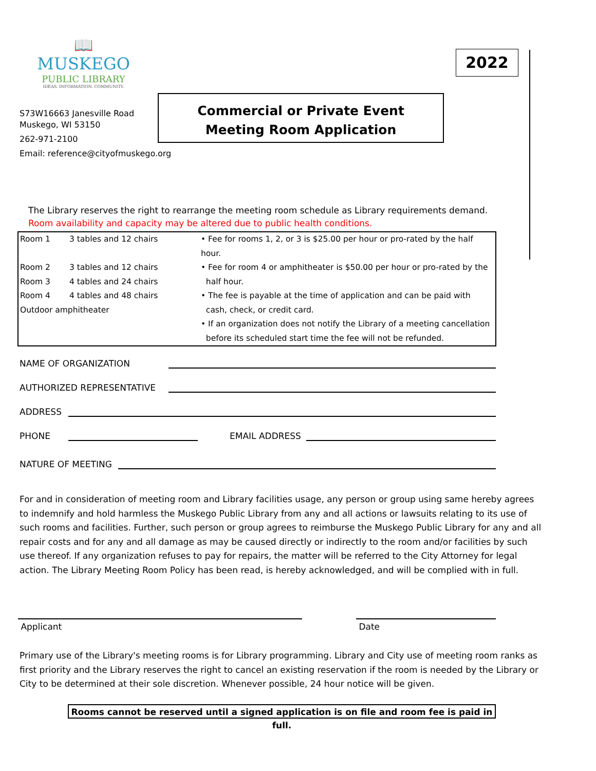📖
MUSKEGO
PUBLIC LIBRARY
IDEAS. INFORMATION. COMMUNITY.
S73W16663 Janesville Road
Muskego, WI 53150
262-971-2100
Email: reference@cityofmuskego.org
Commercial or Private Event
Meeting Room Application
2022
The Library reserves the right to rearrange the meeting room schedule as Library requirements demand.
Room availability and capacity may be altered due to public health conditions.
| Room 1 | 3 tables and 12 chairs | • Fee for rooms 1, 2, or 3 is $25.00 per hour or pro-rated by the half hour. |
| Room 2 | 3 tables and 12 chairs | • Fee for room 4 or amphitheater is $50.00 per hour or pro-rated by the half hour. |
| Room 3 | 4 tables and 24 chairs | |
| Room 4 | 4 tables and 48 chairs | • The fee is payable at the time of application and can be paid with cash, check, or credit card. |
| Outdoor amphitheater | | |
| | | • If an organization does not notify the Library of a meeting cancellation before its scheduled start time the fee will not be refunded. |
NAME OF ORGANIZATION
AUTHORIZED REPRESENTATIVE
ADDRESS
PHONE EMAIL ADDRESS
NATURE OF MEETING
For and in consideration of meeting room and Library facilities usage, any person or group using same hereby agrees to indemnify and hold harmless the Muskego Public Library from any and all actions or lawsuits relating to its use of such rooms and facilities. Further, such person or group agrees to reimburse the Muskego Public Library for any and all repair costs and for any and all damage as may be caused directly or indirectly to the room and/or facilities by such use thereof. If any organization refuses to pay for repairs, the matter will be referred to the City Attorney for legal action. The Library Meeting Room Policy has been read, is hereby acknowledged, and will be complied with in full.
Applicant Date
Primary use of the Library's meeting rooms is for Library programming. Library and City use of meeting room ranks as first priority and the Library reserves the right to cancel an existing reservation if the room is needed by the Library or City to be determined at their sole discretion. Whenever possible, 24 hour notice will be given.
Rooms cannot be reserved until a signed application is on file and room fee is paid in full.